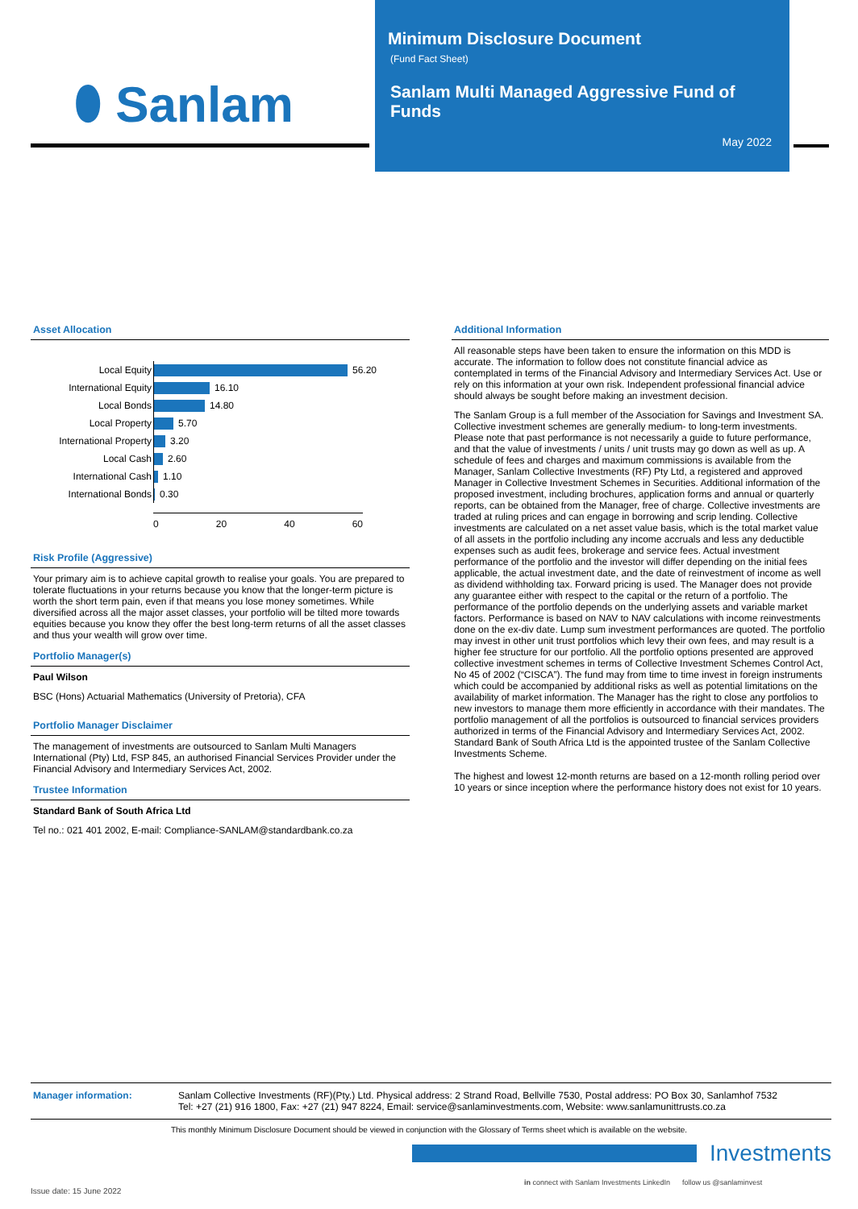⬮ Sanlam
Minimum Disclosure Document
(Fund Fact Sheet)
Sanlam Multi Managed Aggressive Fund of Funds
May 2022
Asset Allocation
Local Equity
56.20
International Equity
16.10
Local Bonds
14.80
Local Property
5.70
International Property
3.20
Local Cash
2.60
International Cash
1.10
International Bonds
0.30
0 20 40 60
Risk Profile (Aggressive)
Your primary aim is to achieve capital growth to realise your goals. You are prepared to tolerate fluctuations in your returns because you know that the longer-term picture is worth the short term pain, even if that means you lose money sometimes. While diversified across all the major asset classes, your portfolio will be tilted more towards equities because you know they offer the best long-term returns of all the asset classes and thus your wealth will grow over time.
Portfolio Manager(s)
Paul Wilson
BSC (Hons) Actuarial Mathematics (University of Pretoria), CFA
Portfolio Manager Disclaimer
The management of investments are outsourced to Sanlam Multi Managers International (Pty) Ltd, FSP 845, an authorised Financial Services Provider under the Financial Advisory and Intermediary Services Act, 2002.
Trustee Information
Standard Bank of South Africa Ltd
Tel no.: 021 401 2002, E-mail: Compliance-SANLAM@standardbank.co.za
Additional Information
All reasonable steps have been taken to ensure the information on this MDD is accurate. The information to follow does not constitute financial advice as contemplated in terms of the Financial Advisory and Intermediary Services Act. Use or rely on this information at your own risk. Independent professional financial advice should always be sought before making an investment decision.
The Sanlam Group is a full member of the Association for Savings and Investment SA. Collective investment schemes are generally medium- to long-term investments. Please note that past performance is not necessarily a guide to future performance, and that the value of investments / units / unit trusts may go down as well as up. A schedule of fees and charges and maximum commissions is available from the Manager, Sanlam Collective Investments (RF) Pty Ltd, a registered and approved Manager in Collective Investment Schemes in Securities. Additional information of the proposed investment, including brochures, application forms and annual or quarterly reports, can be obtained from the Manager, free of charge. Collective investments are traded at ruling prices and can engage in borrowing and scrip lending. Collective investments are calculated on a net asset value basis, which is the total market value of all assets in the portfolio including any income accruals and less any deductible expenses such as audit fees, brokerage and service fees. Actual investment performance of the portfolio and the investor will differ depending on the initial fees applicable, the actual investment date, and the date of reinvestment of income as well as dividend withholding tax. Forward pricing is used. The Manager does not provide any guarantee either with respect to the capital or the return of a portfolio. The performance of the portfolio depends on the underlying assets and variable market factors. Performance is based on NAV to NAV calculations with income reinvestments done on the ex-div date. Lump sum investment performances are quoted. The portfolio may invest in other unit trust portfolios which levy their own fees, and may result is a higher fee structure for our portfolio. All the portfolio options presented are approved collective investment schemes in terms of Collective Investment Schemes Control Act, No 45 of 2002 (“CISCA”). The fund may from time to time invest in foreign instruments which could be accompanied by additional risks as well as potential limitations on the availability of market information. The Manager has the right to close any portfolios to new investors to manage them more efficiently in accordance with their mandates. The portfolio management of all the portfolios is outsourced to financial services providers authorized in terms of the Financial Advisory and Intermediary Services Act, 2002. Standard Bank of South Africa Ltd is the appointed trustee of the Sanlam Collective Investments Scheme.
The highest and lowest 12-month returns are based on a 12-month rolling period over 10 years or since inception where the performance history does not exist for 10 years.
Manager information: Sanlam Collective Investments (RF)(Pty.) Ltd. Physical address: 2 Strand Road, Bellville 7530, Postal address: PO Box 30, Sanlamhof 7532
Tel: +27 (21) 916 1800, Fax: +27 (21) 947 8224, Email: service@sanlaminvestments.com, Website: www.sanlamunittrusts.co.za
This monthly Minimum Disclosure Document should be viewed in conjunction with the Glossary of Terms sheet which is available on the website.
Investments
in connect with Sanlam Investments LinkedIn follow us @sanlaminvest
Issue date: 15 June 2022